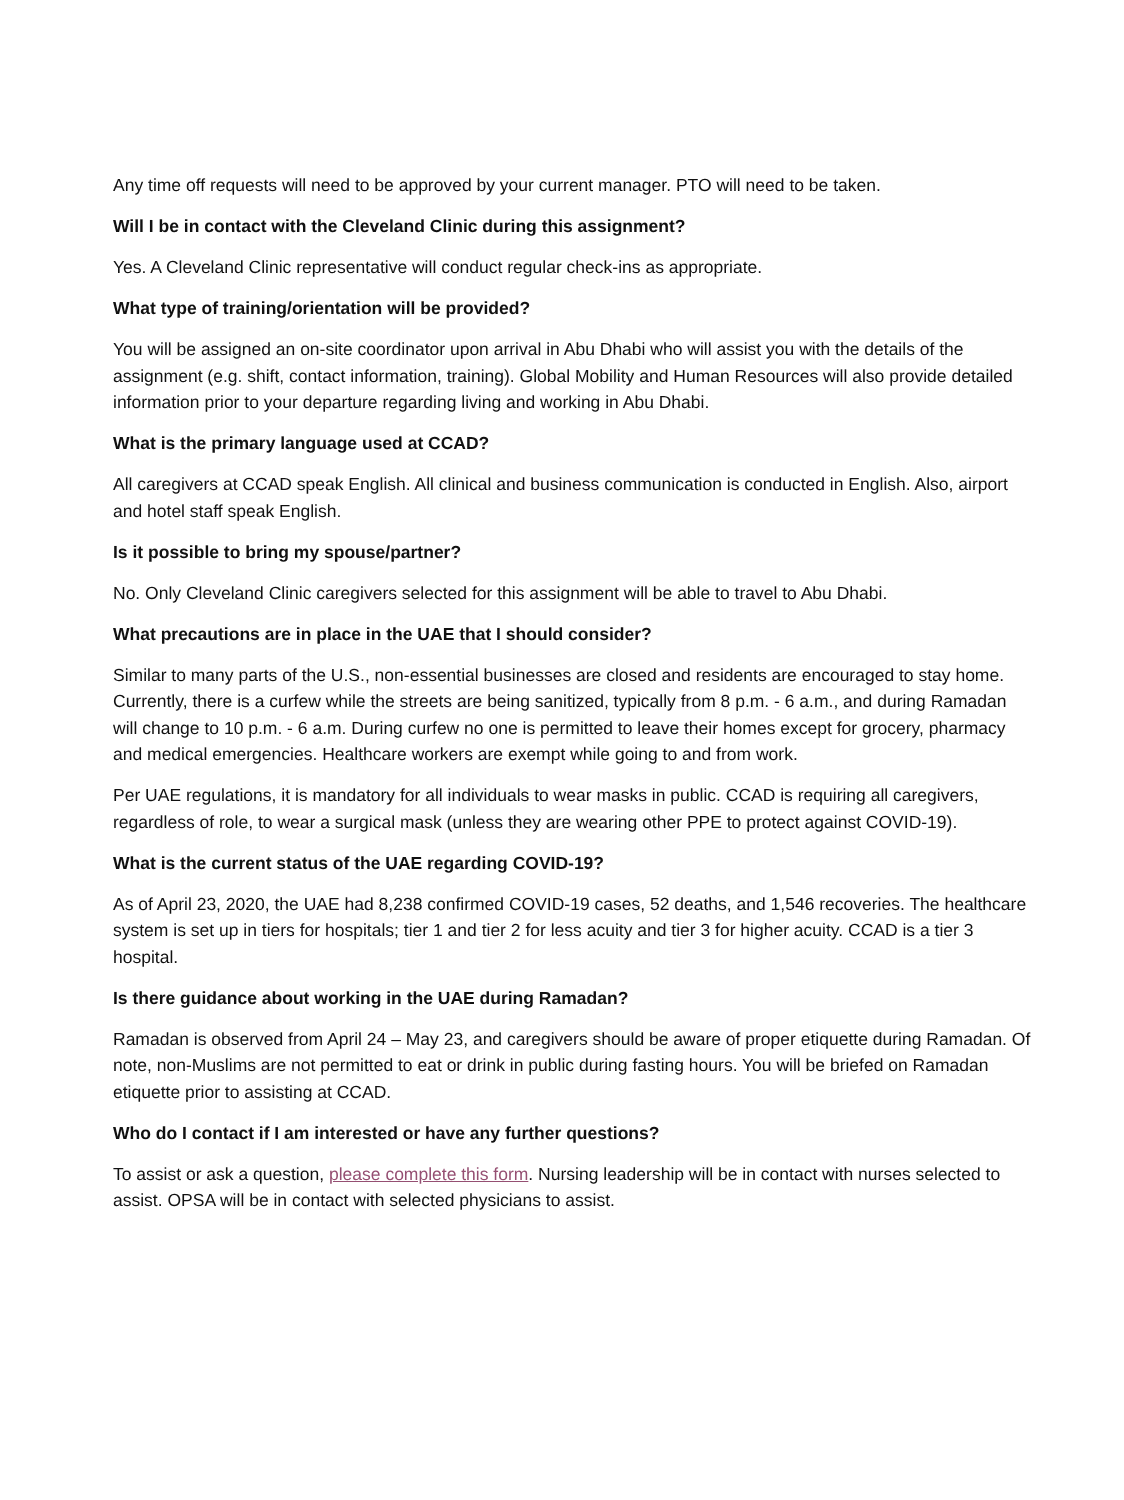Any time off requests will need to be approved by your current manager. PTO will need to be taken.
Will I be in contact with the Cleveland Clinic during this assignment?
Yes. A Cleveland Clinic representative will conduct regular check-ins as appropriate.
What type of training/orientation will be provided?
You will be assigned an on-site coordinator upon arrival in Abu Dhabi who will assist you with the details of the assignment (e.g. shift, contact information, training). Global Mobility and Human Resources will also provide detailed information prior to your departure regarding living and working in Abu Dhabi.
What is the primary language used at CCAD?
All caregivers at CCAD speak English. All clinical and business communication is conducted in English. Also, airport and hotel staff speak English.
Is it possible to bring my spouse/partner?
No. Only Cleveland Clinic caregivers selected for this assignment will be able to travel to Abu Dhabi.
What precautions are in place in the UAE that I should consider?
Similar to many parts of the U.S., non-essential businesses are closed and residents are encouraged to stay home. Currently, there is a curfew while the streets are being sanitized, typically from 8 p.m. - 6 a.m., and during Ramadan will change to 10 p.m. - 6 a.m. During curfew no one is permitted to leave their homes except for grocery, pharmacy and medical emergencies. Healthcare workers are exempt while going to and from work.
Per UAE regulations, it is mandatory for all individuals to wear masks in public. CCAD is requiring all caregivers, regardless of role, to wear a surgical mask (unless they are wearing other PPE to protect against COVID-19).
What is the current status of the UAE regarding COVID-19?
As of April 23, 2020, the UAE had 8,238 confirmed COVID-19 cases, 52 deaths, and 1,546 recoveries. The healthcare system is set up in tiers for hospitals; tier 1 and tier 2 for less acuity and tier 3 for higher acuity. CCAD is a tier 3 hospital.
Is there guidance about working in the UAE during Ramadan?
Ramadan is observed from April 24 – May 23, and caregivers should be aware of proper etiquette during Ramadan. Of note, non-Muslims are not permitted to eat or drink in public during fasting hours. You will be briefed on Ramadan etiquette prior to assisting at CCAD.
Who do I contact if I am interested or have any further questions?
To assist or ask a question, please complete this form. Nursing leadership will be in contact with nurses selected to assist. OPSA will be in contact with selected physicians to assist.